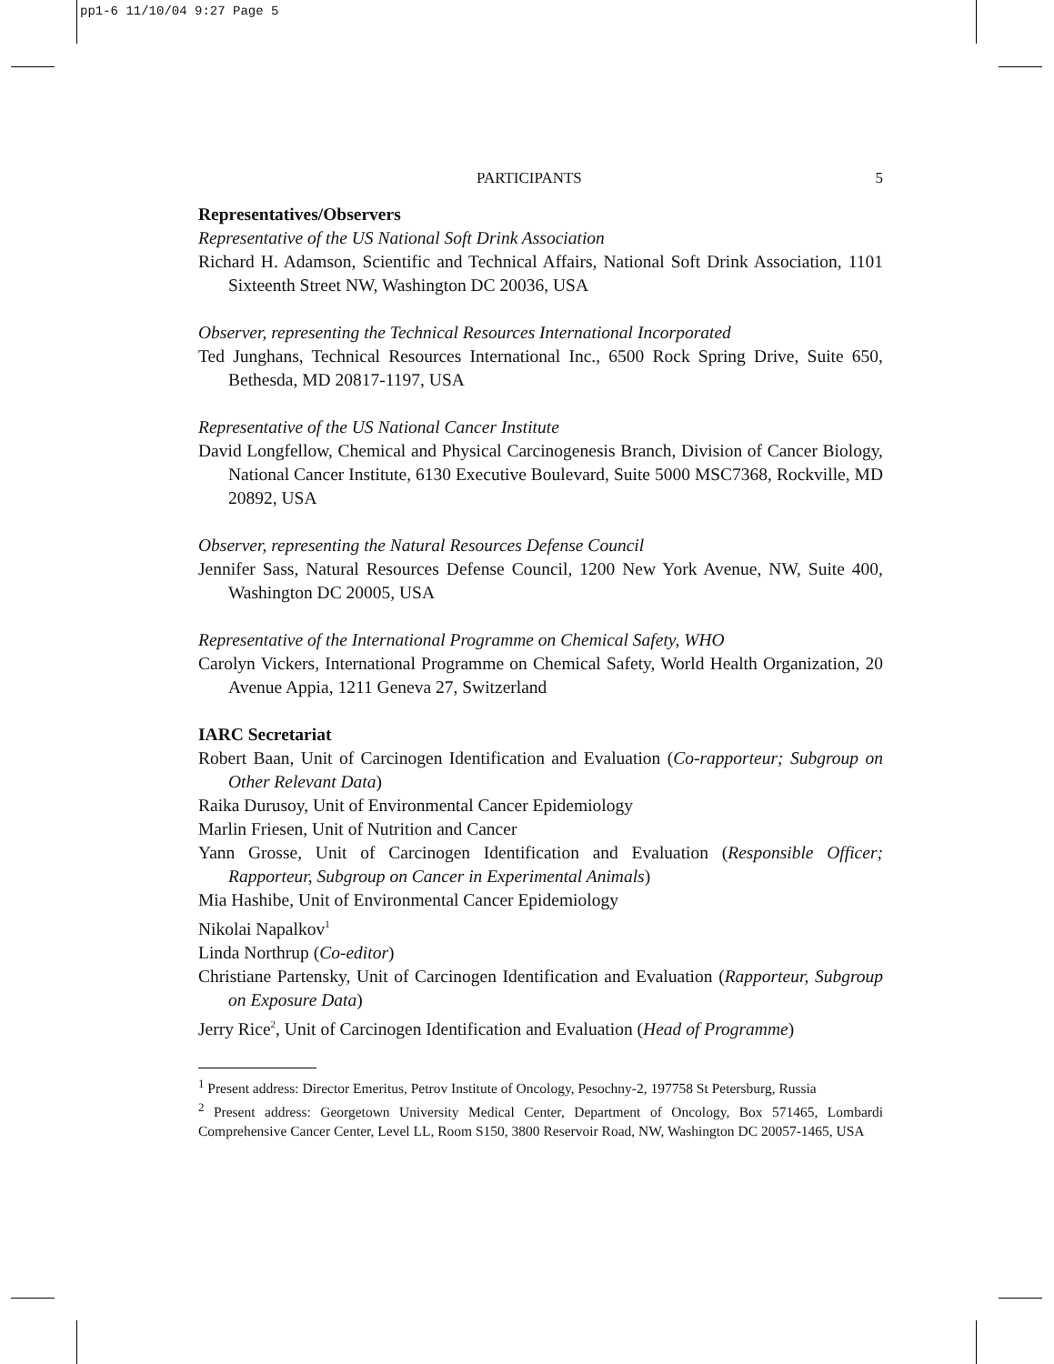pp1-6 11/10/04 9:27 Page 5
PARTICIPANTS 5
Representatives/Observers
Representative of the US National Soft Drink Association
Richard H. Adamson, Scientific and Technical Affairs, National Soft Drink Association, 1101 Sixteenth Street NW, Washington DC 20036, USA
Observer, representing the Technical Resources International Incorporated
Ted Junghans, Technical Resources International Inc., 6500 Rock Spring Drive, Suite 650, Bethesda, MD 20817-1197, USA
Representative of the US National Cancer Institute
David Longfellow, Chemical and Physical Carcinogenesis Branch, Division of Cancer Biology, National Cancer Institute, 6130 Executive Boulevard, Suite 5000 MSC7368, Rockville, MD 20892, USA
Observer, representing the Natural Resources Defense Council
Jennifer Sass, Natural Resources Defense Council, 1200 New York Avenue, NW, Suite 400, Washington DC 20005, USA
Representative of the International Programme on Chemical Safety, WHO
Carolyn Vickers, International Programme on Chemical Safety, World Health Organization, 20 Avenue Appia, 1211 Geneva 27, Switzerland
IARC Secretariat
Robert Baan, Unit of Carcinogen Identification and Evaluation (Co-rapporteur; Subgroup on Other Relevant Data)
Raika Durusoy, Unit of Environmental Cancer Epidemiology
Marlin Friesen, Unit of Nutrition and Cancer
Yann Grosse, Unit of Carcinogen Identification and Evaluation (Responsible Officer; Rapporteur, Subgroup on Cancer in Experimental Animals)
Mia Hashibe, Unit of Environmental Cancer Epidemiology
Nikolai Napalkov<sup>1</sup>
Linda Northrup (Co-editor)
Christiane Partensky, Unit of Carcinogen Identification and Evaluation (Rapporteur, Subgroup on Exposure Data)
Jerry Rice<sup>2</sup>, Unit of Carcinogen Identification and Evaluation (Head of Programme)
<sup>1</sup> Present address: Director Emeritus, Petrov Institute of Oncology, Pesochny-2, 197758 St Petersburg, Russia
<sup>2</sup> Present address: Georgetown University Medical Center, Department of Oncology, Box 571465, Lombardi Comprehensive Cancer Center, Level LL, Room S150, 3800 Reservoir Road, NW, Washington DC 20057-1465, USA